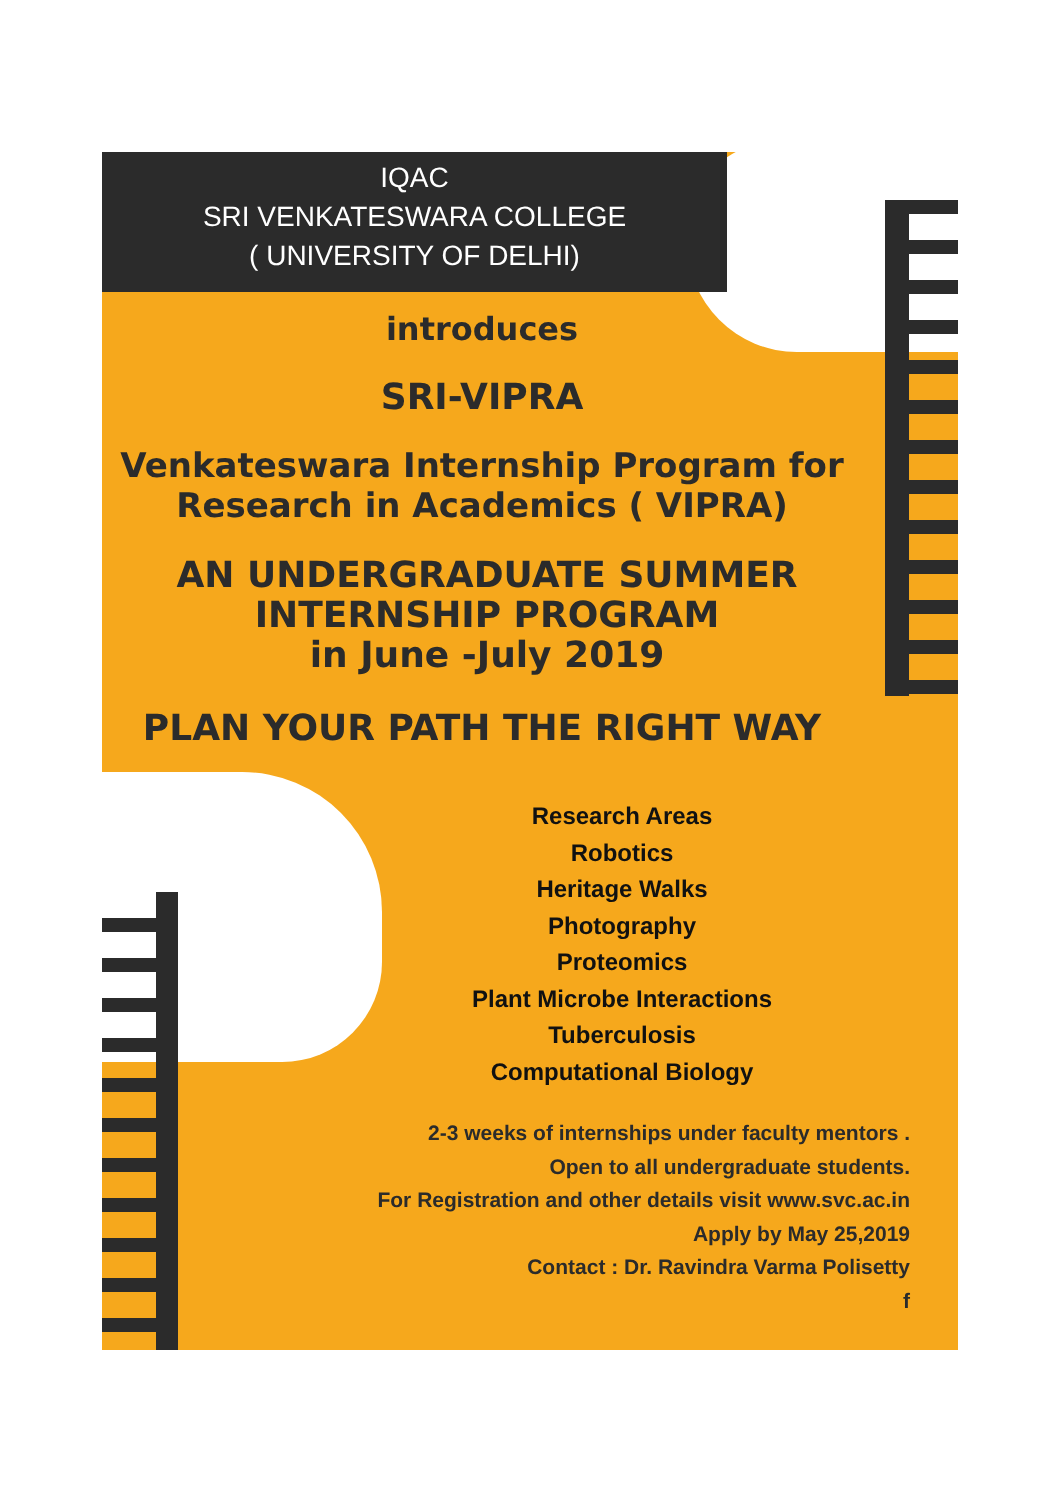IQAC
SRI VENKATESWARA COLLEGE
( UNIVERSITY OF DELHI)
introduces
SRI-VIPRA
Venkateswara Internship Program for
Research in Academics ( VIPRA)
AN UNDERGRADUATE SUMMER
INTERNSHIP PROGRAM
in June -July 2019
PLAN YOUR PATH THE RIGHT WAY
Research Areas
Robotics
Heritage Walks
Photography
Proteomics
Plant Microbe Interactions
Tuberculosis
Computational Biology
2-3 weeks of internships under faculty mentors .
Open to all undergraduate students.
For Registration and other details visit www.svc.ac.in
Apply by May 25,2019
Contact : Dr. Ravindra Varma Polisetty
f